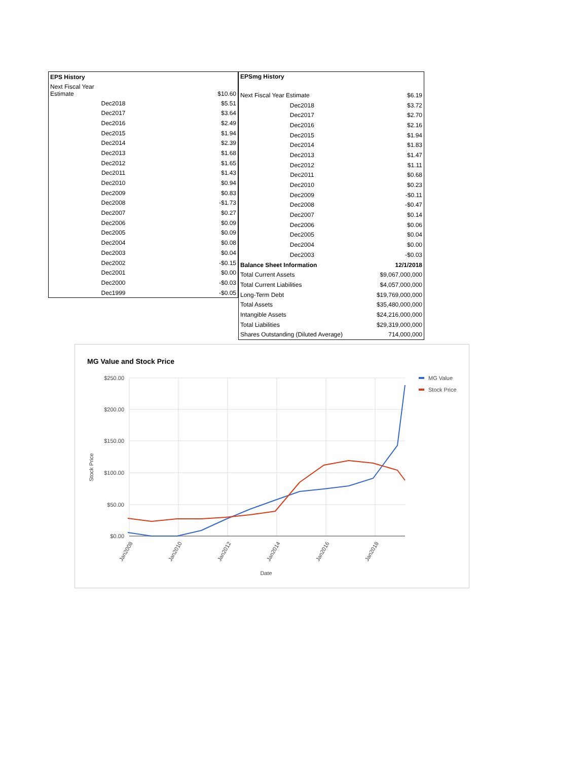| EPS History | |
| --- | --- |
| Next Fiscal Year Estimate | $10.60 |
| Dec2018 | $5.51 |
| Dec2017 | $3.64 |
| Dec2016 | $2.49 |
| Dec2015 | $1.94 |
| Dec2014 | $2.39 |
| Dec2013 | $1.68 |
| Dec2012 | $1.65 |
| Dec2011 | $1.43 |
| Dec2010 | $0.94 |
| Dec2009 | $0.83 |
| Dec2008 | -$1.73 |
| Dec2007 | $0.27 |
| Dec2006 | $0.09 |
| Dec2005 | $0.09 |
| Dec2004 | $0.08 |
| Dec2003 | $0.04 |
| Dec2002 | -$0.15 |
| Dec2001 | $0.00 |
| Dec2000 | -$0.03 |
| Dec1999 | -$0.05 |
| EPSmg History | |
| --- | --- |
| Next Fiscal Year Estimate | $6.19 |
| Dec2018 | $3.72 |
| Dec2017 | $2.70 |
| Dec2016 | $2.16 |
| Dec2015 | $1.94 |
| Dec2014 | $1.83 |
| Dec2013 | $1.47 |
| Dec2012 | $1.11 |
| Dec2011 | $0.68 |
| Dec2010 | $0.23 |
| Dec2009 | -$0.11 |
| Dec2008 | -$0.47 |
| Dec2007 | $0.14 |
| Dec2006 | $0.06 |
| Dec2005 | $0.04 |
| Dec2004 | $0.00 |
| Dec2003 | -$0.03 |
| Balance Sheet Information | 12/1/2018 |
| Total Current Assets | $9,067,000,000 |
| Total Current Liabilities | $4,057,000,000 |
| Long-Term Debt | $19,769,000,000 |
| Total Assets | $35,480,000,000 |
| Intangible Assets | $24,216,000,000 |
| Total Liabilities | $29,319,000,000 |
| Shares Outstanding (Diluted Average) | 714,000,000 |
MG Value and Stock Price
$250.00
$200.00
$150.00
$100.00
$50.00
$0.00
Stock Price
Jan2008
Jan2010
Jan2012
Jan2014
Jan2016
Jan2018
Date
MG Value
Stock Price